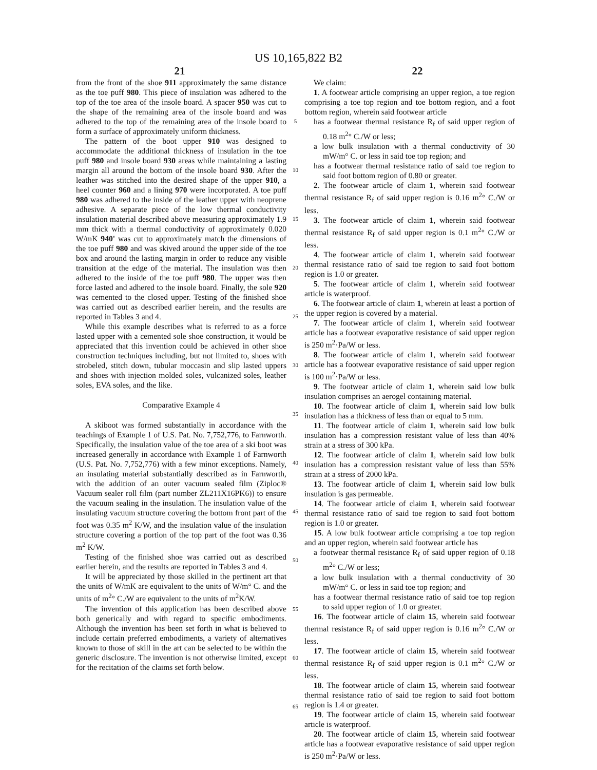US 10,165,822 B2
21 22
from the front of the shoe 911 approximately the same distance as the toe puff 980. This piece of insulation was adhered to the top of the toe area of the insole board. A spacer 950 was cut to the shape of the remaining area of the insole board and was adhered to the top of the remaining area of the insole board to form a surface of approximately uniform thickness.
The pattern of the boot upper 910 was designed to accommodate the additional thickness of insulation in the toe puff 980 and insole board 930 areas while maintaining a lasting margin all around the bottom of the insole board 930. After the leather was stitched into the desired shape of the upper 910, a heel counter 960 and a lining 970 were incorporated. A toe puff 980 was adhered to the inside of the leather upper with neoprene adhesive. A separate piece of the low thermal conductivity insulation material described above measuring approximately 1.9 mm thick with a thermal conductivity of approximately 0.020 W/mK 940' was cut to approximately match the dimensions of the toe puff 980 and was skived around the upper side of the toe box and around the lasting margin in order to reduce any visible transition at the edge of the material. The insulation was then adhered to the inside of the toe puff 980. The upper was then force lasted and adhered to the insole board. Finally, the sole 920 was cemented to the closed upper. Testing of the finished shoe was carried out as described earlier herein, and the results are reported in Tables 3 and 4.
While this example describes what is referred to as a force lasted upper with a cemented sole shoe construction, it would be appreciated that this invention could be achieved in other shoe construction techniques including, but not limited to, shoes with strobeled, stitch down, tubular moccasin and slip lasted uppers and shoes with injection molded soles, vulcanized soles, leather soles, EVA soles, and the like.
Comparative Example 4
A skiboot was formed substantially in accordance with the teachings of Example 1 of U.S. Pat. No. 7,752,776, to Farnworth. Specifically, the insulation value of the toe area of a ski boot was increased generally in accordance with Example 1 of Farnworth (U.S. Pat. No. 7,752,776) with a few minor exceptions. Namely, an insulating material substantially described as in Farnworth, with the addition of an outer vacuum sealed film (Ziploc® Vacuum sealer roll film (part number ZL211X16PK6)) to ensure the vacuum sealing in the insulation. The insulation value of the insulating vacuum structure covering the bottom front part of the foot was 0.35 m<sup>2</sup> K/W, and the insulation value of the insulation structure covering a portion of the top part of the foot was 0.36 m<sup>2</sup> K/W.
Testing of the finished shoe was carried out as described earlier herein, and the results are reported in Tables 3 and 4.
It will be appreciated by those skilled in the pertinent art that the units of W/mK are equivalent to the units of W/m° C. and the units of m<sup>2</sup>° C./W are equivalent to the units of m<sup>2</sup>K/W.
The invention of this application has been described above both generically and with regard to specific embodiments. Although the invention has been set forth in what is believed to include certain preferred embodiments, a variety of alternatives known to those of skill in the art can be selected to be within the generic disclosure. The invention is not otherwise limited, except for the recitation of the claims set forth below.
5
10
15
20
25
30
35
40
45
50
55
60
65
We claim:
1. A footwear article comprising an upper region, a toe region comprising a toe top region and toe bottom region, and a foot bottom region, wherein said footwear article
has a footwear thermal resistance R<sub>f</sub> of said upper region of 0.18 m<sup>2</sup>° C./W or less;
a low bulk insulation with a thermal conductivity of 30 mW/m° C. or less in said toe top region; and
has a footwear thermal resistance ratio of said toe region to said foot bottom region of 0.80 or greater.
2. The footwear article of claim 1, wherein said footwear thermal resistance R<sub>f</sub> of said upper region is 0.16 m<sup>2</sup>° C./W or less.
3. The footwear article of claim 1, wherein said footwear thermal resistance R<sub>f</sub> of said upper region is 0.1 m<sup>2</sup>° C./W or less.
4. The footwear article of claim 1, wherein said footwear thermal resistance ratio of said toe region to said foot bottom region is 1.0 or greater.
5. The footwear article of claim 1, wherein said footwear article is waterproof.
6. The footwear article of claim 1, wherein at least a portion of the upper region is covered by a material.
7. The footwear article of claim 1, wherein said footwear article has a footwear evaporative resistance of said upper region is 250 m<sup>2</sup>·Pa/W or less.
8. The footwear article of claim 1, wherein said footwear article has a footwear evaporative resistance of said upper region is 100 m<sup>2</sup>·Pa/W or less.
9. The footwear article of claim 1, wherein said low bulk insulation comprises an aerogel containing material.
10. The footwear article of claim 1, wherein said low bulk insulation has a thickness of less than or equal to 5 mm.
11. The footwear article of claim 1, wherein said low bulk insulation has a compression resistant value of less than 40% strain at a stress of 300 kPa.
12. The footwear article of claim 1, wherein said low bulk insulation has a compression resistant value of less than 55% strain at a stress of 2000 kPa.
13. The footwear article of claim 1, wherein said low bulk insulation is gas permeable.
14. The footwear article of claim 1, wherein said footwear thermal resistance ratio of said toe region to said foot bottom region is 1.0 or greater.
15. A low bulk footwear article comprising a toe top region and an upper region, wherein said footwear article has
a footwear thermal resistance R<sub>f</sub> of said upper region of 0.18 m<sup>2</sup>° C./W or less;
a low bulk insulation with a thermal conductivity of 30 mW/m° C. or less in said toe top region; and
has a footwear thermal resistance ratio of said toe top region to said upper region of 1.0 or greater.
16. The footwear article of claim 15, wherein said footwear thermal resistance R<sub>f</sub> of said upper region is 0.16 m<sup>2</sup>° C./W or less.
17. The footwear article of claim 15, wherein said footwear thermal resistance R<sub>f</sub> of said upper region is 0.1 m<sup>2</sup>° C./W or less.
18. The footwear article of claim 15, wherein said footwear thermal resistance ratio of said toe region to said foot bottom region is 1.4 or greater.
19. The footwear article of claim 15, wherein said footwear article is waterproof.
20. The footwear article of claim 15, wherein said footwear article has a footwear evaporative resistance of said upper region is 250 m<sup>2</sup>·Pa/W or less.